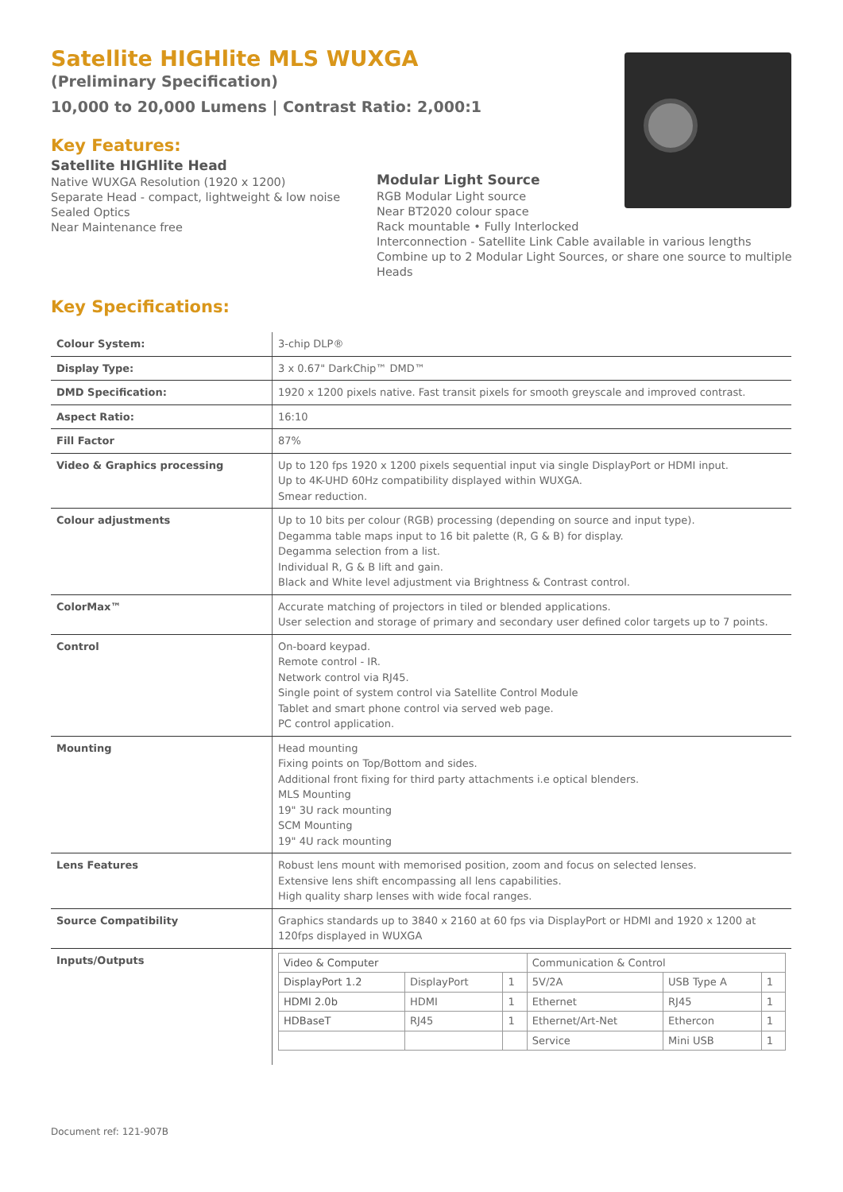Satellite HIGHlite MLS WUXGA
(Preliminary Specification)
10,000 to 20,000 Lumens | Contrast Ratio: 2,000:1
Key Features:
Satellite HIGHlite Head
Native WUXGA Resolution (1920 x 1200)
Separate Head - compact, lightweight & low noise
Sealed Optics
Near Maintenance free
Modular Light Source
RGB Modular Light source
Near BT2020 colour space
Rack mountable • Fully Interlocked
Interconnection - Satellite Link Cable available in various lengths
Combine up to 2 Modular Light Sources, or share one source to multiple Heads
Key Specifications:
| Colour System: | 3-chip DLP® |
| Display Type: | 3 x 0.67" DarkChip™ DMD™ |
| DMD Specification: | 1920 x 1200 pixels native. Fast transit pixels for smooth greyscale and improved contrast. |
| Aspect Ratio: | 16:10 |
| Fill Factor | 87% |
| Video & Graphics processing | Up to 120 fps 1920 x 1200 pixels sequential input via single DisplayPort or HDMI input. Up to 4K-UHD 60Hz compatibility displayed within WUXGA. Smear reduction. |
| Colour adjustments | Up to 10 bits per colour (RGB) processing (depending on source and input type). Degamma table maps input to 16 bit palette (R, G & B) for display. Degamma selection from a list. Individual R, G & B lift and gain. Black and White level adjustment via Brightness & Contrast control. |
| ColorMax™ | Accurate matching of projectors in tiled or blended applications. User selection and storage of primary and secondary user defined color targets up to 7 points. |
| Control | On-board keypad. Remote control - IR. Network control via RJ45. Single point of system control via Satellite Control Module Tablet and smart phone control via served web page. PC control application. |
| Mounting | Head mounting Fixing points on Top/Bottom and sides. Additional front fixing for third party attachments i.e optical blenders. MLS Mounting 19" 3U rack mounting SCM Mounting 19" 4U rack mounting |
| Lens Features | Robust lens mount with memorised position, zoom and focus on selected lenses. Extensive lens shift encompassing all lens capabilities. High quality sharp lenses with wide focal ranges. |
| Source Compatibility | Graphics standards up to 3840 x 2160 at 60 fps via DisplayPort or HDMI and 1920 x 1200 at 120fps displayed in WUXGA |
| Inputs/Outputs | / Video & Computer / / / Communication & Control / / / / DisplayPort 1.2 / DisplayPort / 1 / 5V/2A / USB Type A / 1 / / HDMI 2.0b / HDMI / 1 / Ethernet / RJ45 / 1 / / HDBaseT / RJ45 / 1 / Ethernet/Art-Net / Ethercon / 1 / / / / / Service / Mini USB / 1 / |
Document ref: 121-907B